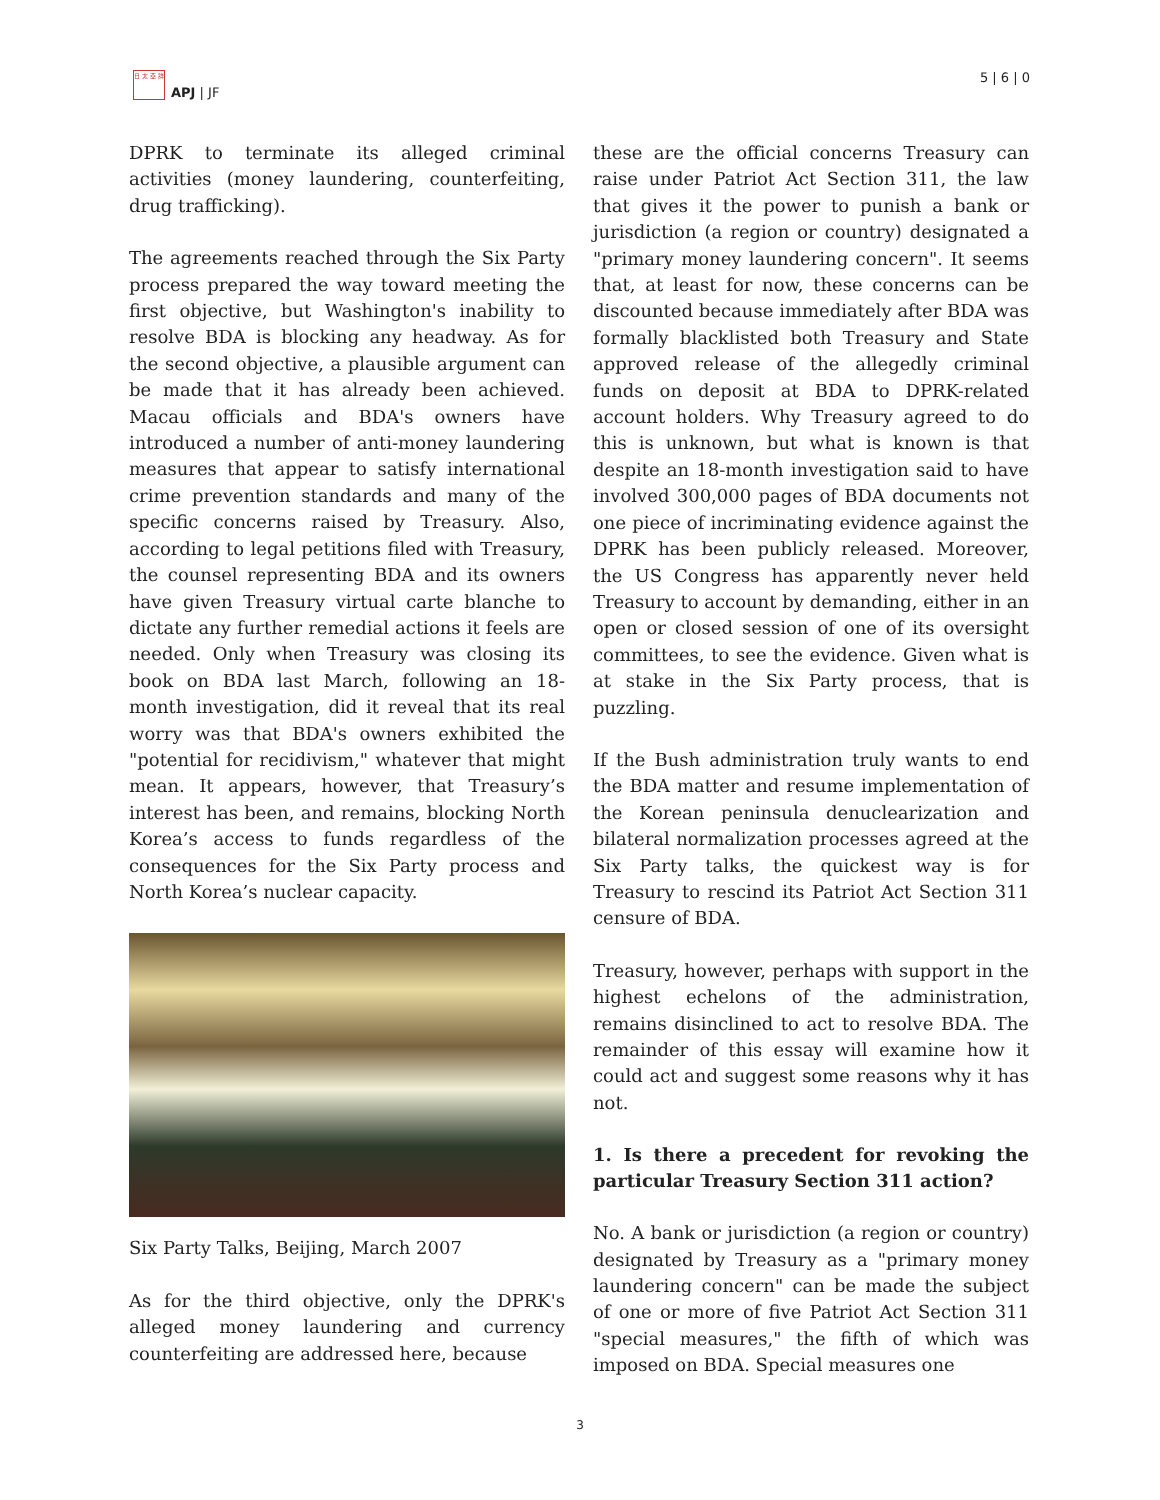日 太 亞 詳
APJ | JF
5 | 6 | 0
DPRK to terminate its alleged criminal activities (money laundering, counterfeiting, drug trafficking).
The agreements reached through the Six Party process prepared the way toward meeting the first objective, but Washington's inability to resolve BDA is blocking any headway. As for the second objective, a plausible argument can be made that it has already been achieved. Macau officials and BDA's owners have introduced a number of anti-money laundering measures that appear to satisfy international crime prevention standards and many of the specific concerns raised by Treasury. Also, according to legal petitions filed with Treasury, the counsel representing BDA and its owners have given Treasury virtual carte blanche to dictate any further remedial actions it feels are needed. Only when Treasury was closing its book on BDA last March, following an 18-month investigation, did it reveal that its real worry was that BDA's owners exhibited the "potential for recidivism," whatever that might mean. It appears, however, that Treasury’s interest has been, and remains, blocking North Korea’s access to funds regardless of the consequences for the Six Party process and North Korea’s nuclear capacity.
Six Party Talks, Beijing, March 2007
As for the third objective, only the DPRK's alleged money laundering and currency counterfeiting are addressed here, because
these are the official concerns Treasury can raise under Patriot Act Section 311, the law that gives it the power to punish a bank or jurisdiction (a region or country) designated a "primary money laundering concern". It seems that, at least for now, these concerns can be discounted because immediately after BDA was formally blacklisted both Treasury and State approved release of the allegedly criminal funds on deposit at BDA to DPRK-related account holders. Why Treasury agreed to do this is unknown, but what is known is that despite an 18-month investigation said to have involved 300,000 pages of BDA documents not one piece of incriminating evidence against the DPRK has been publicly released. Moreover, the US Congress has apparently never held Treasury to account by demanding, either in an open or closed session of one of its oversight committees, to see the evidence. Given what is at stake in the Six Party process, that is puzzling.
If the Bush administration truly wants to end the BDA matter and resume implementation of the Korean peninsula denuclearization and bilateral normalization processes agreed at the Six Party talks, the quickest way is for Treasury to rescind its Patriot Act Section 311 censure of BDA.
Treasury, however, perhaps with support in the highest echelons of the administration, remains disinclined to act to resolve BDA. The remainder of this essay will examine how it could act and suggest some reasons why it has not.
1. Is there a precedent for revoking the particular Treasury Section 311 action?
No. A bank or jurisdiction (a region or country) designated by Treasury as a "primary money laundering concern" can be made the subject of one or more of five Patriot Act Section 311 "special measures," the fifth of which was imposed on BDA. Special measures one
3